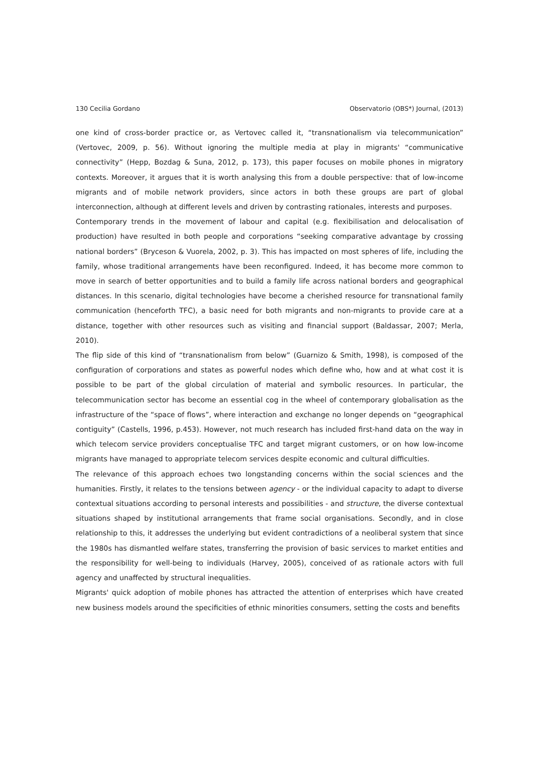130 Cecilia Gordano Observatorio (OBS*) Journal, (2013)
one kind of cross-border practice or, as Vertovec called it, “transnationalism via telecommunication” (Vertovec, 2009, p. 56). Without ignoring the multiple media at play in migrants' “communicative connectivity” (Hepp, Bozdag & Suna, 2012, p. 173), this paper focuses on mobile phones in migratory contexts. Moreover, it argues that it is worth analysing this from a double perspective: that of low-income migrants and of mobile network providers, since actors in both these groups are part of global interconnection, although at different levels and driven by contrasting rationales, interests and purposes.
Contemporary trends in the movement of labour and capital (e.g. flexibilisation and delocalisation of production) have resulted in both people and corporations “seeking comparative advantage by crossing national borders” (Bryceson & Vuorela, 2002, p. 3). This has impacted on most spheres of life, including the family, whose traditional arrangements have been reconfigured. Indeed, it has become more common to move in search of better opportunities and to build a family life across national borders and geographical distances. In this scenario, digital technologies have become a cherished resource for transnational family communication (henceforth TFC), a basic need for both migrants and non-migrants to provide care at a distance, together with other resources such as visiting and financial support (Baldassar, 2007; Merla, 2010).
The flip side of this kind of “transnationalism from below” (Guarnizo & Smith, 1998), is composed of the configuration of corporations and states as powerful nodes which define who, how and at what cost it is possible to be part of the global circulation of material and symbolic resources. In particular, the telecommunication sector has become an essential cog in the wheel of contemporary globalisation as the infrastructure of the “space of flows”, where interaction and exchange no longer depends on “geographical contiguity” (Castells, 1996, p.453). However, not much research has included first-hand data on the way in which telecom service providers conceptualise TFC and target migrant customers, or on how low-income migrants have managed to appropriate telecom services despite economic and cultural difficulties.
The relevance of this approach echoes two longstanding concerns within the social sciences and the humanities. Firstly, it relates to the tensions between agency - or the individual capacity to adapt to diverse contextual situations according to personal interests and possibilities - and structure, the diverse contextual situations shaped by institutional arrangements that frame social organisations. Secondly, and in close relationship to this, it addresses the underlying but evident contradictions of a neoliberal system that since the 1980s has dismantled welfare states, transferring the provision of basic services to market entities and the responsibility for well-being to individuals (Harvey, 2005), conceived of as rationale actors with full agency and unaffected by structural inequalities.
Migrants' quick adoption of mobile phones has attracted the attention of enterprises which have created new business models around the specificities of ethnic minorities consumers, setting the costs and benefits